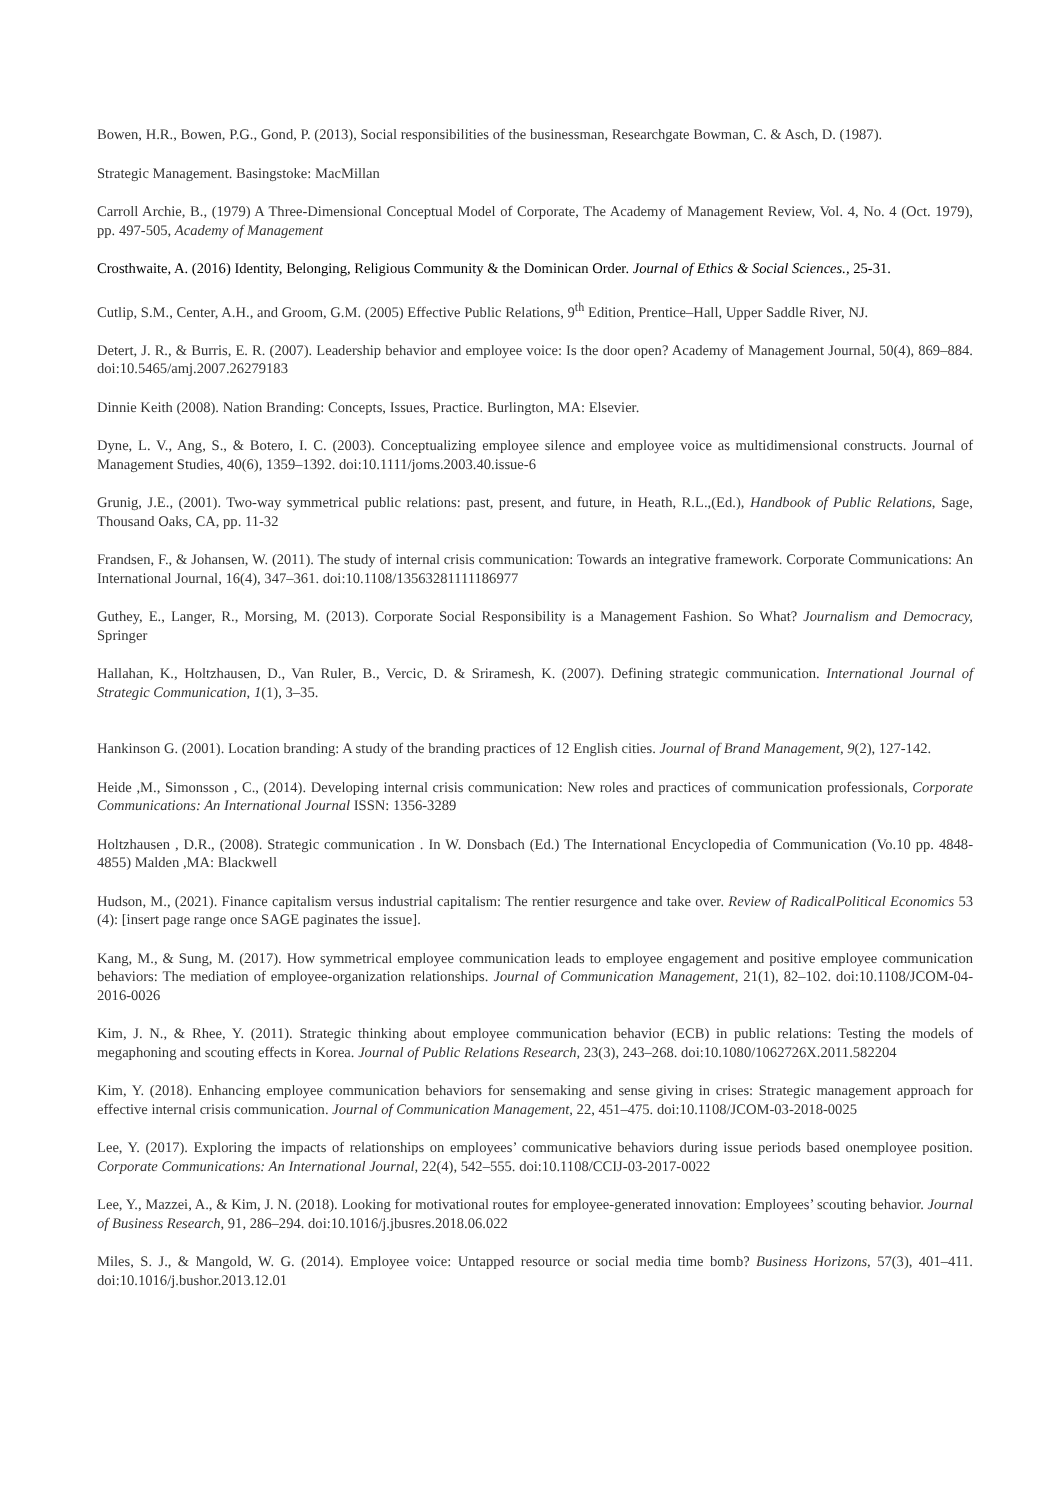Bowen, H.R., Bowen, P.G., Gond, P. (2013), Social responsibilities of the businessman, Researchgate Bowman, C. & Asch, D. (1987).
Strategic Management. Basingstoke: MacMillan
Carroll Archie, B., (1979) A Three-Dimensional Conceptual Model of Corporate, The Academy of Management Review, Vol. 4, No. 4 (Oct. 1979), pp. 497-505, Academy of Management
Crosthwaite, A. (2016) Identity, Belonging, Religious Community & the Dominican Order. Journal of Ethics & Social Sciences., 25-31.
Cutlip, S.M., Center, A.H., and Groom, G.M. (2005) Effective Public Relations, 9<sup>th</sup> Edition, Prentice–Hall, Upper Saddle River, NJ.
Detert, J. R., & Burris, E. R. (2007). Leadership behavior and employee voice: Is the door open? Academy of Management Journal, 50(4), 869–884. doi:10.5465/amj.2007.26279183
Dinnie Keith (2008). Nation Branding: Concepts, Issues, Practice. Burlington, MA: Elsevier.
Dyne, L. V., Ang, S., & Botero, I. C. (2003). Conceptualizing employee silence and employee voice as multidimensional constructs. Journal of Management Studies, 40(6), 1359–1392. doi:10.1111/joms.2003.40.issue-6
Grunig, J.E., (2001). Two-way symmetrical public relations: past, present, and future, in Heath, R.L.,(Ed.), Handbook of Public Relations, Sage, Thousand Oaks, CA, pp. 11-32
Frandsen, F., & Johansen, W. (2011). The study of internal crisis communication: Towards an integrative framework. Corporate Communications: An International Journal, 16(4), 347–361. doi:10.1108/13563281111186977
Guthey, E., Langer, R., Morsing, M. (2013). Corporate Social Responsibility is a Management Fashion. So What? Journalism and Democracy, Springer
Hallahan, K., Holtzhausen, D., Van Ruler, B., Vercic, D. & Sriramesh, K. (2007). Defining strategic communication. International Journal of Strategic Communication, 1(1), 3–35.
Hankinson G. (2001). Location branding: A study of the branding practices of 12 English cities. Journal of Brand Management, 9(2), 127-142.
Heide ,M., Simonsson , C., (2014). Developing internal crisis communication: New roles and practices of communication professionals, Corporate Communications: An International Journal ISSN: 1356-3289
Holtzhausen , D.R., (2008). Strategic communication . In W. Donsbach (Ed.) The International Encyclopedia of Communication (Vo.10 pp. 4848-4855) Malden ,MA: Blackwell
Hudson, M., (2021). Finance capitalism versus industrial capitalism: The rentier resurgence and take over. Review of RadicalPolitical Economics 53 (4): [insert page range once SAGE paginates the issue].
Kang, M., & Sung, M. (2017). How symmetrical employee communication leads to employee engagement and positive employee communication behaviors: The mediation of employee-organization relationships. Journal of Communication Management, 21(1), 82–102. doi:10.1108/JCOM-04-2016-0026
Kim, J. N., & Rhee, Y. (2011). Strategic thinking about employee communication behavior (ECB) in public relations: Testing the models of megaphoning and scouting effects in Korea. Journal of Public Relations Research, 23(3), 243–268. doi:10.1080/1062726X.2011.582204
Kim, Y. (2018). Enhancing employee communication behaviors for sensemaking and sense giving in crises: Strategic management approach for effective internal crisis communication. Journal of Communication Management, 22, 451–475. doi:10.1108/JCOM-03-2018-0025
Lee, Y. (2017). Exploring the impacts of relationships on employees’ communicative behaviors during issue periods based onemployee position. Corporate Communications: An International Journal, 22(4), 542–555. doi:10.1108/CCIJ-03-2017-0022
Lee, Y., Mazzei, A., & Kim, J. N. (2018). Looking for motivational routes for employee-generated innovation: Employees’ scouting behavior. Journal of Business Research, 91, 286–294. doi:10.1016/j.jbusres.2018.06.022
Miles, S. J., & Mangold, W. G. (2014). Employee voice: Untapped resource or social media time bomb? Business Horizons, 57(3), 401–411. doi:10.1016/j.bushor.2013.12.01